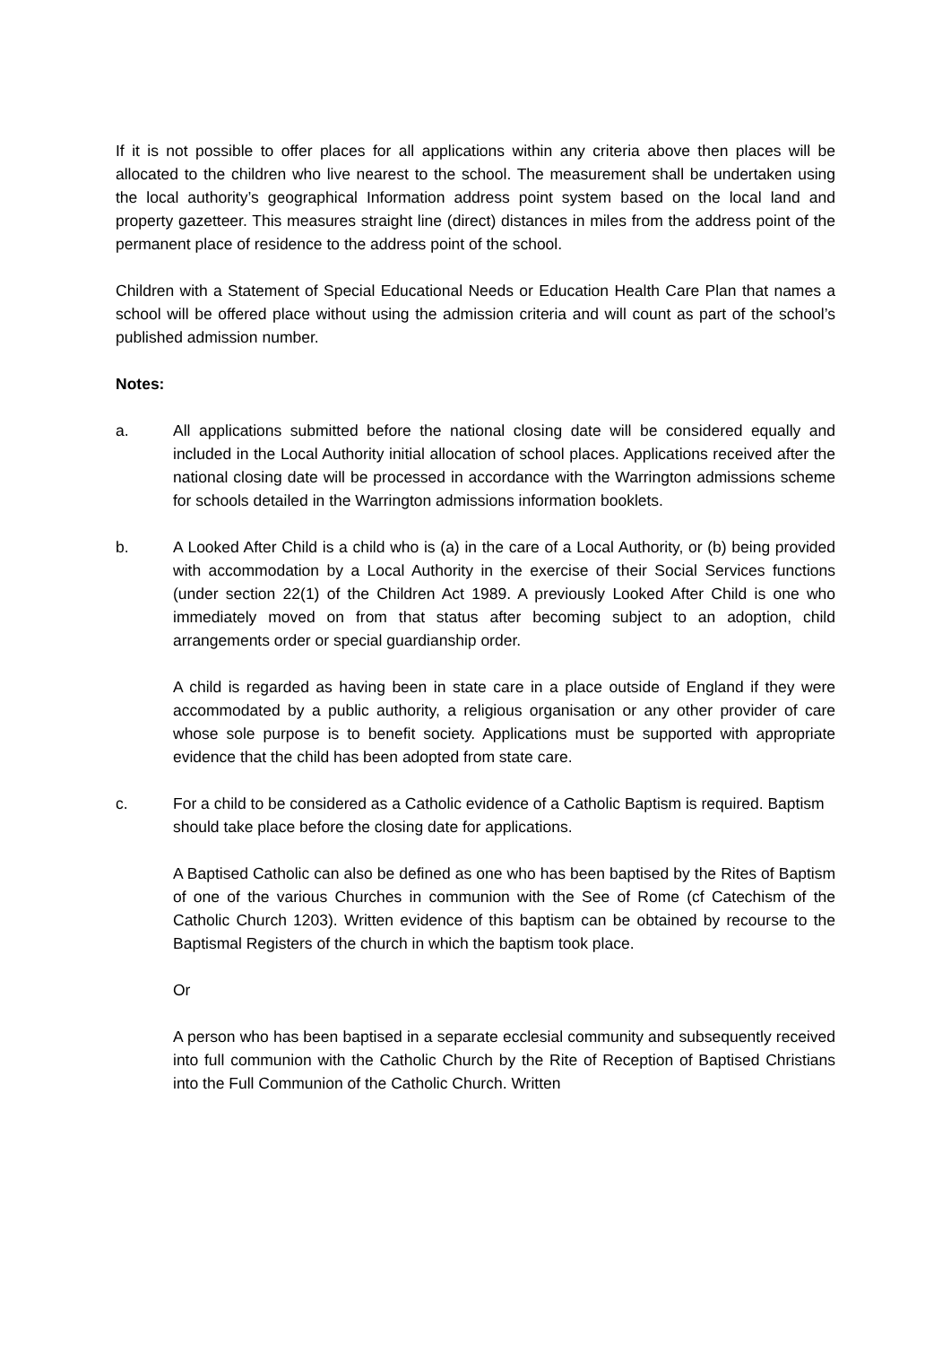If it is not possible to offer places for all applications within any criteria above then places will be allocated to the children who live nearest to the school. The measurement shall be undertaken using the local authority’s geographical Information address point system based on the local land and property gazetteer. This measures straight line (direct) distances in miles from the address point of the permanent place of residence to the address point of the school.
Children with a Statement of Special Educational Needs or Education Health Care Plan that names a school will be offered place without using the admission criteria and will count as part of the school’s published admission number.
Notes:
a. All applications submitted before the national closing date will be considered equally and included in the Local Authority initial allocation of school places. Applications received after the national closing date will be processed in accordance with the Warrington admissions scheme for schools detailed in the Warrington admissions information booklets.
b. A Looked After Child is a child who is (a) in the care of a Local Authority, or (b) being provided with accommodation by a Local Authority in the exercise of their Social Services functions (under section 22(1) of the Children Act 1989. A previously Looked After Child is one who immediately moved on from that status after becoming subject to an adoption, child arrangements order or special guardianship order.
A child is regarded as having been in state care in a place outside of England if they were accommodated by a public authority, a religious organisation or any other provider of care whose sole purpose is to benefit society. Applications must be supported with appropriate evidence that the child has been adopted from state care.
c. For a child to be considered as a Catholic evidence of a Catholic Baptism is required. Baptism should take place before the closing date for applications.
A Baptised Catholic can also be defined as one who has been baptised by the Rites of Baptism of one of the various Churches in communion with the See of Rome (cf Catechism of the Catholic Church 1203). Written evidence of this baptism can be obtained by recourse to the Baptismal Registers of the church in which the baptism took place.
Or
A person who has been baptised in a separate ecclesial community and subsequently received into full communion with the Catholic Church by the Rite of Reception of Baptised Christians into the Full Communion of the Catholic Church. Written